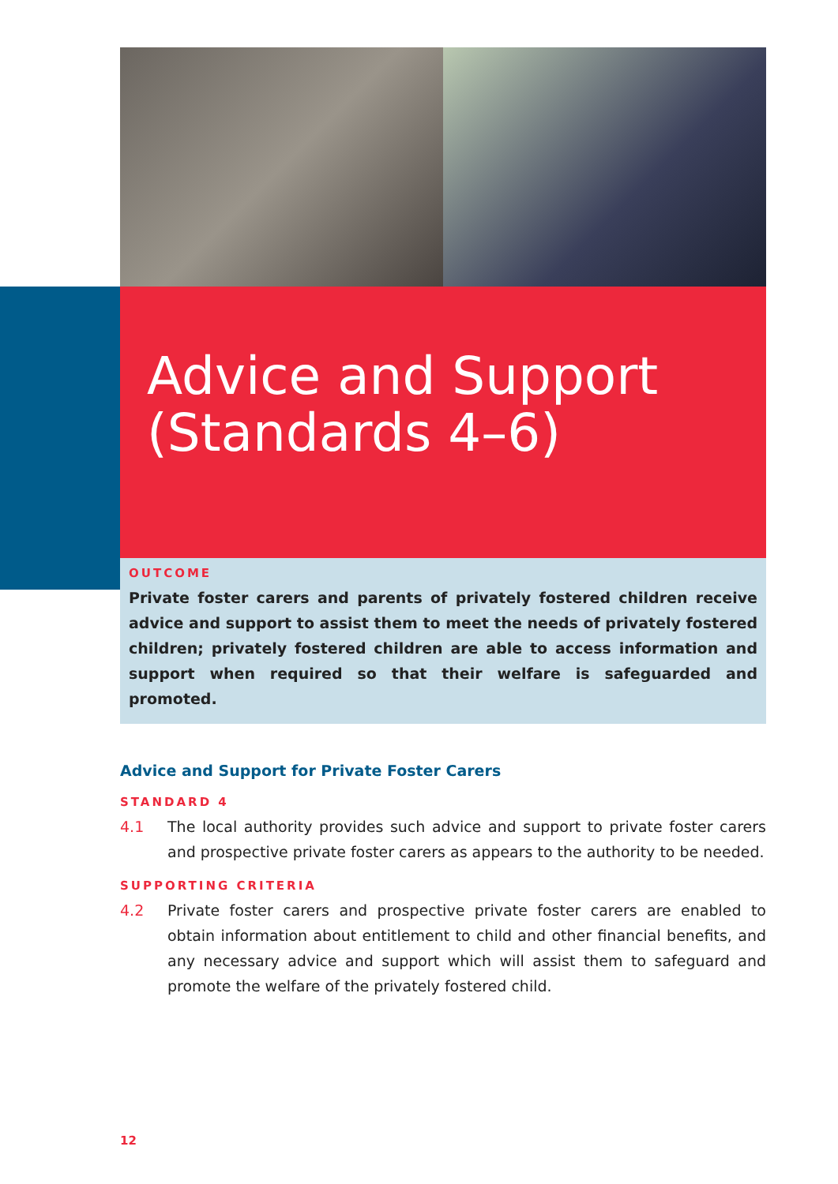Advice and Support
(Standards 4–6)
OUTCOME
Private foster carers and parents of privately fostered children receive advice and support to assist them to meet the needs of privately fostered children; privately fostered children are able to access information and support when required so that their welfare is safeguarded and promoted.
Advice and Support for Private Foster Carers
STANDARD 4
4.1 The local authority provides such advice and support to private foster carers and prospective private foster carers as appears to the authority to be needed.
SUPPORTING CRITERIA
4.2 Private foster carers and prospective private foster carers are enabled to obtain information about entitlement to child and other financial benefits, and any necessary advice and support which will assist them to safeguard and promote the welfare of the privately fostered child.
12